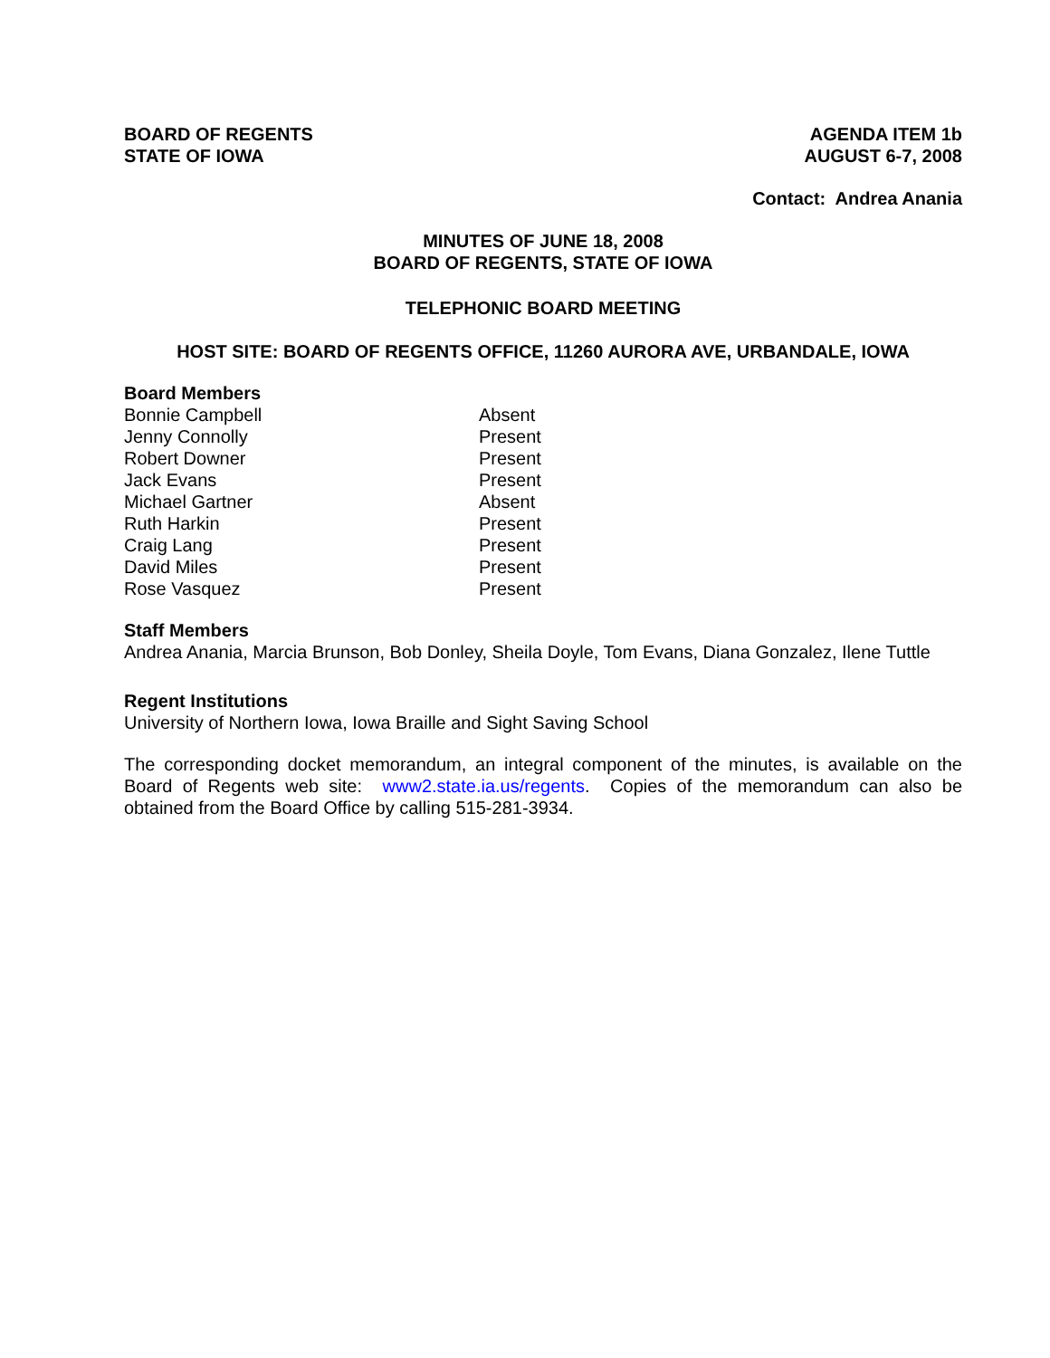BOARD OF REGENTS
STATE OF IOWA
AGENDA ITEM 1b
AUGUST 6-7, 2008
Contact: Andrea Anania
MINUTES OF JUNE 18, 2008
BOARD OF REGENTS, STATE OF IOWA
TELEPHONIC BOARD MEETING
HOST SITE: BOARD OF REGENTS OFFICE, 11260 AURORA AVE, URBANDALE, IOWA
Board Members
| Bonnie Campbell | Absent |
| Jenny Connolly | Present |
| Robert Downer | Present |
| Jack Evans | Present |
| Michael Gartner | Absent |
| Ruth Harkin | Present |
| Craig Lang | Present |
| David Miles | Present |
| Rose Vasquez | Present |
Staff Members
Andrea Anania, Marcia Brunson, Bob Donley, Sheila Doyle, Tom Evans, Diana Gonzalez, Ilene Tuttle
Regent Institutions
University of Northern Iowa, Iowa Braille and Sight Saving School
The corresponding docket memorandum, an integral component of the minutes, is available on the Board of Regents web site: www2.state.ia.us/regents. Copies of the memorandum can also be obtained from the Board Office by calling 515-281-3934.